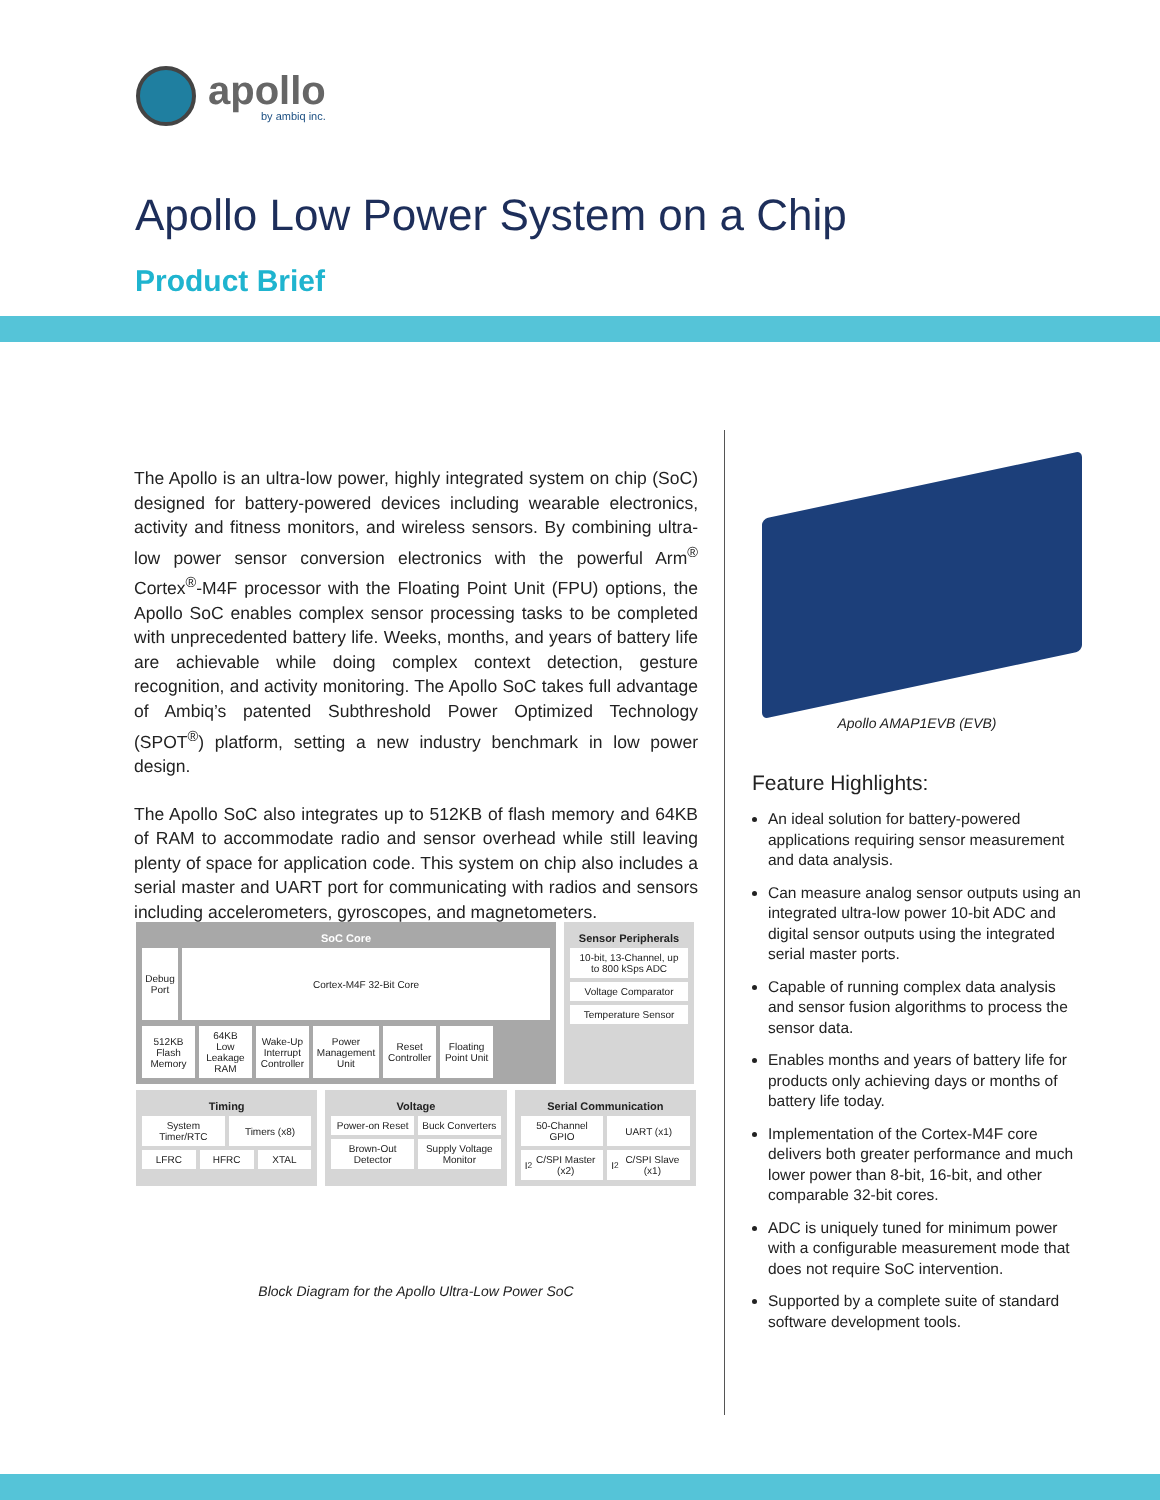apollo
by ambiq inc.
Apollo Low Power System on a Chip
Product Brief
The Apollo is an ultra-low power, highly integrated system on chip (SoC) designed for battery-powered devices including wearable electronics, activity and fitness monitors, and wireless sensors. By combining ultra-low power sensor conversion electronics with the powerful Arm<sup>®</sup> Cortex<sup>®</sup>-M4F processor with the Floating Point Unit (FPU) options, the Apollo SoC enables complex sensor processing tasks to be completed with unprecedented battery life. Weeks, months, and years of battery life are achievable while doing complex context detection, gesture recognition, and activity monitoring. The Apollo SoC takes full advantage of Ambiq’s patented Subthreshold Power Optimized Technology (SPOT<sup>®</sup>) platform, setting a new industry benchmark in low power design.
The Apollo SoC also integrates up to 512KB of flash memory and 64KB of RAM to accommodate radio and sensor overhead while still leaving plenty of space for application code. This system on chip also includes a serial master and UART port for communicating with radios and sensors including accelerometers, gyroscopes, and magnetometers.
SoC Core
Debug Port
Cortex-M4F 32-Bit Core
512KB Flash Memory
64KB Low Leakage RAM
Wake-Up Interrupt Controller
Power Management Unit
Reset Controller
Floating Point Unit
Sensor Peripherals
10-bit, 13-Channel, up to 800 kSps ADC
Voltage Comparator
Temperature Sensor
Timing
System Timer/RTC
Timers (x8)
LFRC
HFRC
XTAL
Voltage
Power-on Reset
Buck Converters
Brown-Out Detector
Supply Voltage Monitor
Serial Communication
50-Channel GPIO
UART (x1)
I<sup>2</sup>C/SPI Master (x2)
I<sup>2</sup>C/SPI Slave (x1)
Block Diagram for the Apollo Ultra-Low Power SoC
Apollo AMAP1EVB (EVB)
Feature Highlights:
An ideal solution for battery-powered applications requiring sensor measurement and data analysis.
Can measure analog sensor outputs using an integrated ultra-low power 10-bit ADC and digital sensor outputs using the integrated serial master ports.
Capable of running complex data analysis and sensor fusion algorithms to process the sensor data.
Enables months and years of battery life for products only achieving days or months of battery life today.
Implementation of the Cortex-M4F core delivers both greater performance and much lower power than 8-bit, 16-bit, and other comparable 32-bit cores.
ADC is uniquely tuned for minimum power with a configurable measurement mode that does not require SoC intervention.
Supported by a complete suite of standard software development tools.